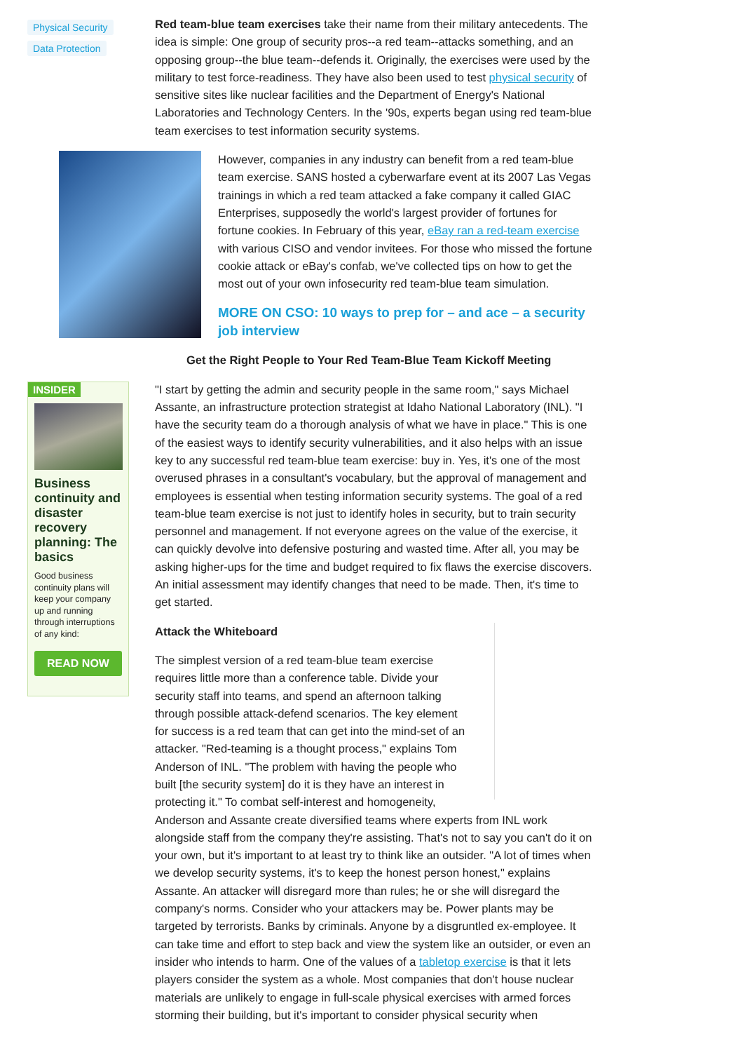Physical Security
Data Protection
INSIDER
Business continuity and disaster recovery planning: The basics
Good business continuity plans will keep your company up and running through interruptions of any kind:
READ NOW
Red team-blue team exercises take their name from their military antecedents. The idea is simple: One group of security pros--a red team--attacks something, and an opposing group--the blue team--defends it. Originally, the exercises were used by the military to test force-readiness. They have also been used to test physical security of sensitive sites like nuclear facilities and the Department of Energy's National Laboratories and Technology Centers. In the '90s, experts began using red team-blue team exercises to test information security systems.
However, companies in any industry can benefit from a red team-blue team exercise. SANS hosted a cyberwarfare event at its 2007 Las Vegas trainings in which a red team attacked a fake company it called GIAC Enterprises, supposedly the world's largest provider of fortunes for fortune cookies. In February of this year, eBay ran a red-team exercise with various CISO and vendor invitees. For those who missed the fortune cookie attack or eBay's confab, we've collected tips on how to get the most out of your own infosecurity red team-blue team simulation.
MORE ON CSO: 10 ways to prep for – and ace – a security job interview
Get the Right People to Your Red Team-Blue Team Kickoff Meeting
"I start by getting the admin and security people in the same room," says Michael Assante, an infrastructure protection strategist at Idaho National Laboratory (INL). "I have the security team do a thorough analysis of what we have in place." This is one of the easiest ways to identify security vulnerabilities, and it also helps with an issue key to any successful red team-blue team exercise: buy in. Yes, it's one of the most overused phrases in a consultant's vocabulary, but the approval of management and employees is essential when testing information security systems. The goal of a red team-blue team exercise is not just to identify holes in security, but to train security personnel and management. If not everyone agrees on the value of the exercise, it can quickly devolve into defensive posturing and wasted time. After all, you may be asking higher-ups for the time and budget required to fix flaws the exercise discovers. An initial assessment may identify changes that need to be made. Then, it's time to get started.
Attack the Whiteboard
The simplest version of a red team-blue team exercise requires little more than a conference table. Divide your security staff into teams, and spend an afternoon talking through possible attack-defend scenarios. The key element for success is a red team that can get into the mind-set of an attacker. "Red-teaming is a thought process," explains Tom Anderson of INL. "The problem with having the people who built [the security system] do it is they have an interest in protecting it." To combat self-interest and homogeneity, Anderson and Assante create diversified teams where experts from INL work alongside staff from the company they're assisting. That's not to say you can't do it on your own, but it's important to at least try to think like an outsider. "A lot of times when we develop security systems, it's to keep the honest person honest," explains Assante. An attacker will disregard more than rules; he or she will disregard the company's norms. Consider who your attackers may be. Power plants may be targeted by terrorists. Banks by criminals. Anyone by a disgruntled ex-employee. It can take time and effort to step back and view the system like an outsider, or even an insider who intends to harm. One of the values of a tabletop exercise is that it lets players consider the system as a whole. Most companies that don't house nuclear materials are unlikely to engage in full-scale physical exercises with armed forces storming their building, but it's important to consider physical security when